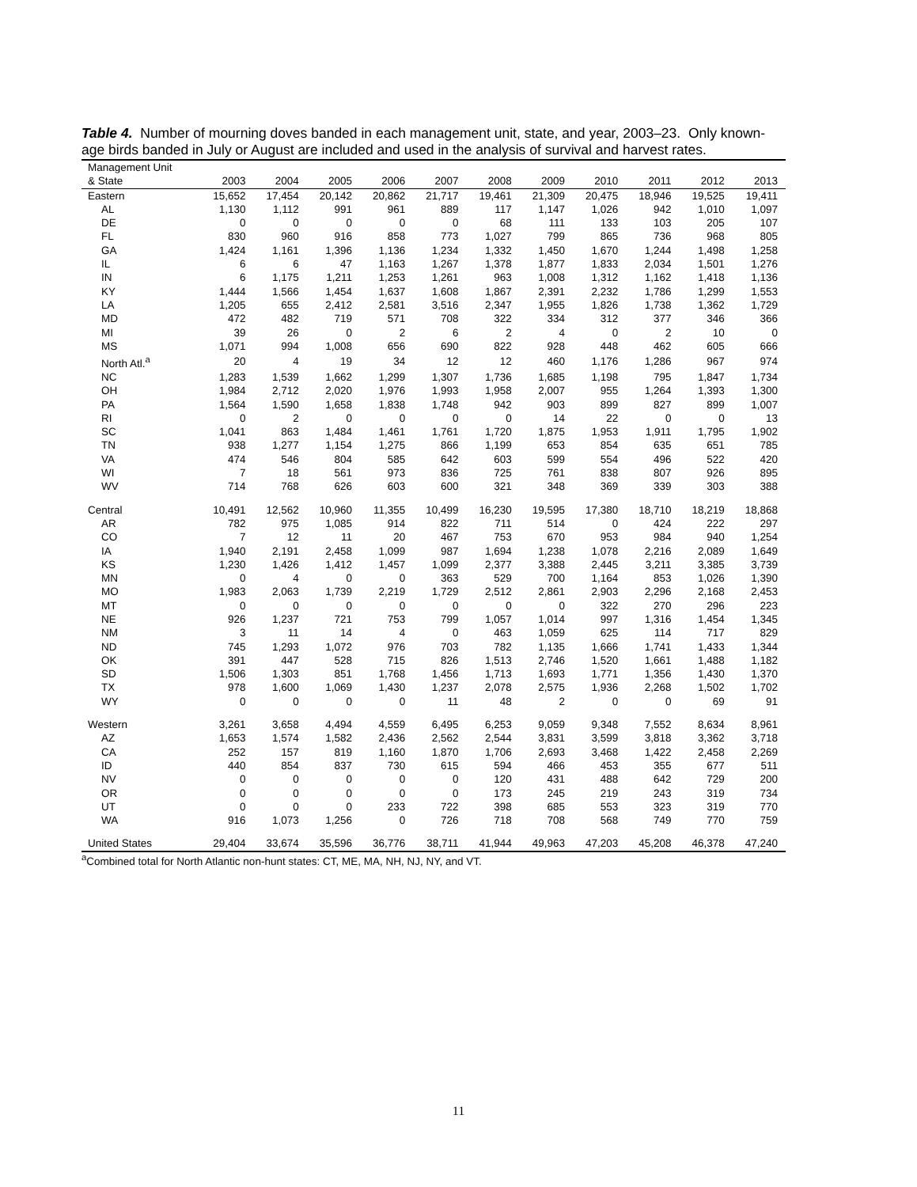Table 4. Number of mourning doves banded in each management unit, state, and year, 2003–23. Only known-age birds banded in July or August are included and used in the analysis of survival and harvest rates.
| Management Unit & State | 2003 | 2004 | 2005 | 2006 | 2007 | 2008 | 2009 | 2010 | 2011 | 2012 | 2013 |
| --- | --- | --- | --- | --- | --- | --- | --- | --- | --- | --- | --- |
| Eastern | 15,652 | 17,454 | 20,142 | 20,862 | 21,717 | 19,461 | 21,309 | 20,475 | 18,946 | 19,525 | 19,411 |
| AL | 1,130 | 1,112 | 991 | 961 | 889 | 117 | 1,147 | 1,026 | 942 | 1,010 | 1,097 |
| DE | 0 | 0 | 0 | 0 | 0 | 68 | 111 | 133 | 103 | 205 | 107 |
| FL | 830 | 960 | 916 | 858 | 773 | 1,027 | 799 | 865 | 736 | 968 | 805 |
| GA | 1,424 | 1,161 | 1,396 | 1,136 | 1,234 | 1,332 | 1,450 | 1,670 | 1,244 | 1,498 | 1,258 |
| IL | 6 | 6 | 47 | 1,163 | 1,267 | 1,378 | 1,877 | 1,833 | 2,034 | 1,501 | 1,276 |
| IN | 6 | 1,175 | 1,211 | 1,253 | 1,261 | 963 | 1,008 | 1,312 | 1,162 | 1,418 | 1,136 |
| KY | 1,444 | 1,566 | 1,454 | 1,637 | 1,608 | 1,867 | 2,391 | 2,232 | 1,786 | 1,299 | 1,553 |
| LA | 1,205 | 655 | 2,412 | 2,581 | 3,516 | 2,347 | 1,955 | 1,826 | 1,738 | 1,362 | 1,729 |
| MD | 472 | 482 | 719 | 571 | 708 | 322 | 334 | 312 | 377 | 346 | 366 |
| MI | 39 | 26 | 0 | 2 | 6 | 2 | 4 | 0 | 2 | 10 | 0 |
| MS | 1,071 | 994 | 1,008 | 656 | 690 | 822 | 928 | 448 | 462 | 605 | 666 |
| North Atl.<sup>a</sup> | 20 | 4 | 19 | 34 | 12 | 12 | 460 | 1,176 | 1,286 | 967 | 974 |
| NC | 1,283 | 1,539 | 1,662 | 1,299 | 1,307 | 1,736 | 1,685 | 1,198 | 795 | 1,847 | 1,734 |
| OH | 1,984 | 2,712 | 2,020 | 1,976 | 1,993 | 1,958 | 2,007 | 955 | 1,264 | 1,393 | 1,300 |
| PA | 1,564 | 1,590 | 1,658 | 1,838 | 1,748 | 942 | 903 | 899 | 827 | 899 | 1,007 |
| RI | 0 | 2 | 0 | 0 | 0 | 0 | 14 | 22 | 0 | 0 | 13 |
| SC | 1,041 | 863 | 1,484 | 1,461 | 1,761 | 1,720 | 1,875 | 1,953 | 1,911 | 1,795 | 1,902 |
| TN | 938 | 1,277 | 1,154 | 1,275 | 866 | 1,199 | 653 | 854 | 635 | 651 | 785 |
| VA | 474 | 546 | 804 | 585 | 642 | 603 | 599 | 554 | 496 | 522 | 420 |
| WI | 7 | 18 | 561 | 973 | 836 | 725 | 761 | 838 | 807 | 926 | 895 |
| WV | 714 | 768 | 626 | 603 | 600 | 321 | 348 | 369 | 339 | 303 | 388 |
| Central | 10,491 | 12,562 | 10,960 | 11,355 | 10,499 | 16,230 | 19,595 | 17,380 | 18,710 | 18,219 | 18,868 |
| AR | 782 | 975 | 1,085 | 914 | 822 | 711 | 514 | 0 | 424 | 222 | 297 |
| CO | 7 | 12 | 11 | 20 | 467 | 753 | 670 | 953 | 984 | 940 | 1,254 |
| IA | 1,940 | 2,191 | 2,458 | 1,099 | 987 | 1,694 | 1,238 | 1,078 | 2,216 | 2,089 | 1,649 |
| KS | 1,230 | 1,426 | 1,412 | 1,457 | 1,099 | 2,377 | 3,388 | 2,445 | 3,211 | 3,385 | 3,739 |
| MN | 0 | 4 | 0 | 0 | 363 | 529 | 700 | 1,164 | 853 | 1,026 | 1,390 |
| MO | 1,983 | 2,063 | 1,739 | 2,219 | 1,729 | 2,512 | 2,861 | 2,903 | 2,296 | 2,168 | 2,453 |
| MT | 0 | 0 | 0 | 0 | 0 | 0 | 0 | 322 | 270 | 296 | 223 |
| NE | 926 | 1,237 | 721 | 753 | 799 | 1,057 | 1,014 | 997 | 1,316 | 1,454 | 1,345 |
| NM | 3 | 11 | 14 | 4 | 0 | 463 | 1,059 | 625 | 114 | 717 | 829 |
| ND | 745 | 1,293 | 1,072 | 976 | 703 | 782 | 1,135 | 1,666 | 1,741 | 1,433 | 1,344 |
| OK | 391 | 447 | 528 | 715 | 826 | 1,513 | 2,746 | 1,520 | 1,661 | 1,488 | 1,182 |
| SD | 1,506 | 1,303 | 851 | 1,768 | 1,456 | 1,713 | 1,693 | 1,771 | 1,356 | 1,430 | 1,370 |
| TX | 978 | 1,600 | 1,069 | 1,430 | 1,237 | 2,078 | 2,575 | 1,936 | 2,268 | 1,502 | 1,702 |
| WY | 0 | 0 | 0 | 0 | 11 | 48 | 2 | 0 | 0 | 69 | 91 |
| Western | 3,261 | 3,658 | 4,494 | 4,559 | 6,495 | 6,253 | 9,059 | 9,348 | 7,552 | 8,634 | 8,961 |
| AZ | 1,653 | 1,574 | 1,582 | 2,436 | 2,562 | 2,544 | 3,831 | 3,599 | 3,818 | 3,362 | 3,718 |
| CA | 252 | 157 | 819 | 1,160 | 1,870 | 1,706 | 2,693 | 3,468 | 1,422 | 2,458 | 2,269 |
| ID | 440 | 854 | 837 | 730 | 615 | 594 | 466 | 453 | 355 | 677 | 511 |
| NV | 0 | 0 | 0 | 0 | 0 | 120 | 431 | 488 | 642 | 729 | 200 |
| OR | 0 | 0 | 0 | 0 | 0 | 173 | 245 | 219 | 243 | 319 | 734 |
| UT | 0 | 0 | 0 | 233 | 722 | 398 | 685 | 553 | 323 | 319 | 770 |
| WA | 916 | 1,073 | 1,256 | 0 | 726 | 718 | 708 | 568 | 749 | 770 | 759 |
| United States | 29,404 | 33,674 | 35,596 | 36,776 | 38,711 | 41,944 | 49,963 | 47,203 | 45,208 | 46,378 | 47,240 |
<sup>a</sup> Combined total for North Atlantic non-hunt states: CT, ME, MA, NH, NJ, NY, and VT.
11